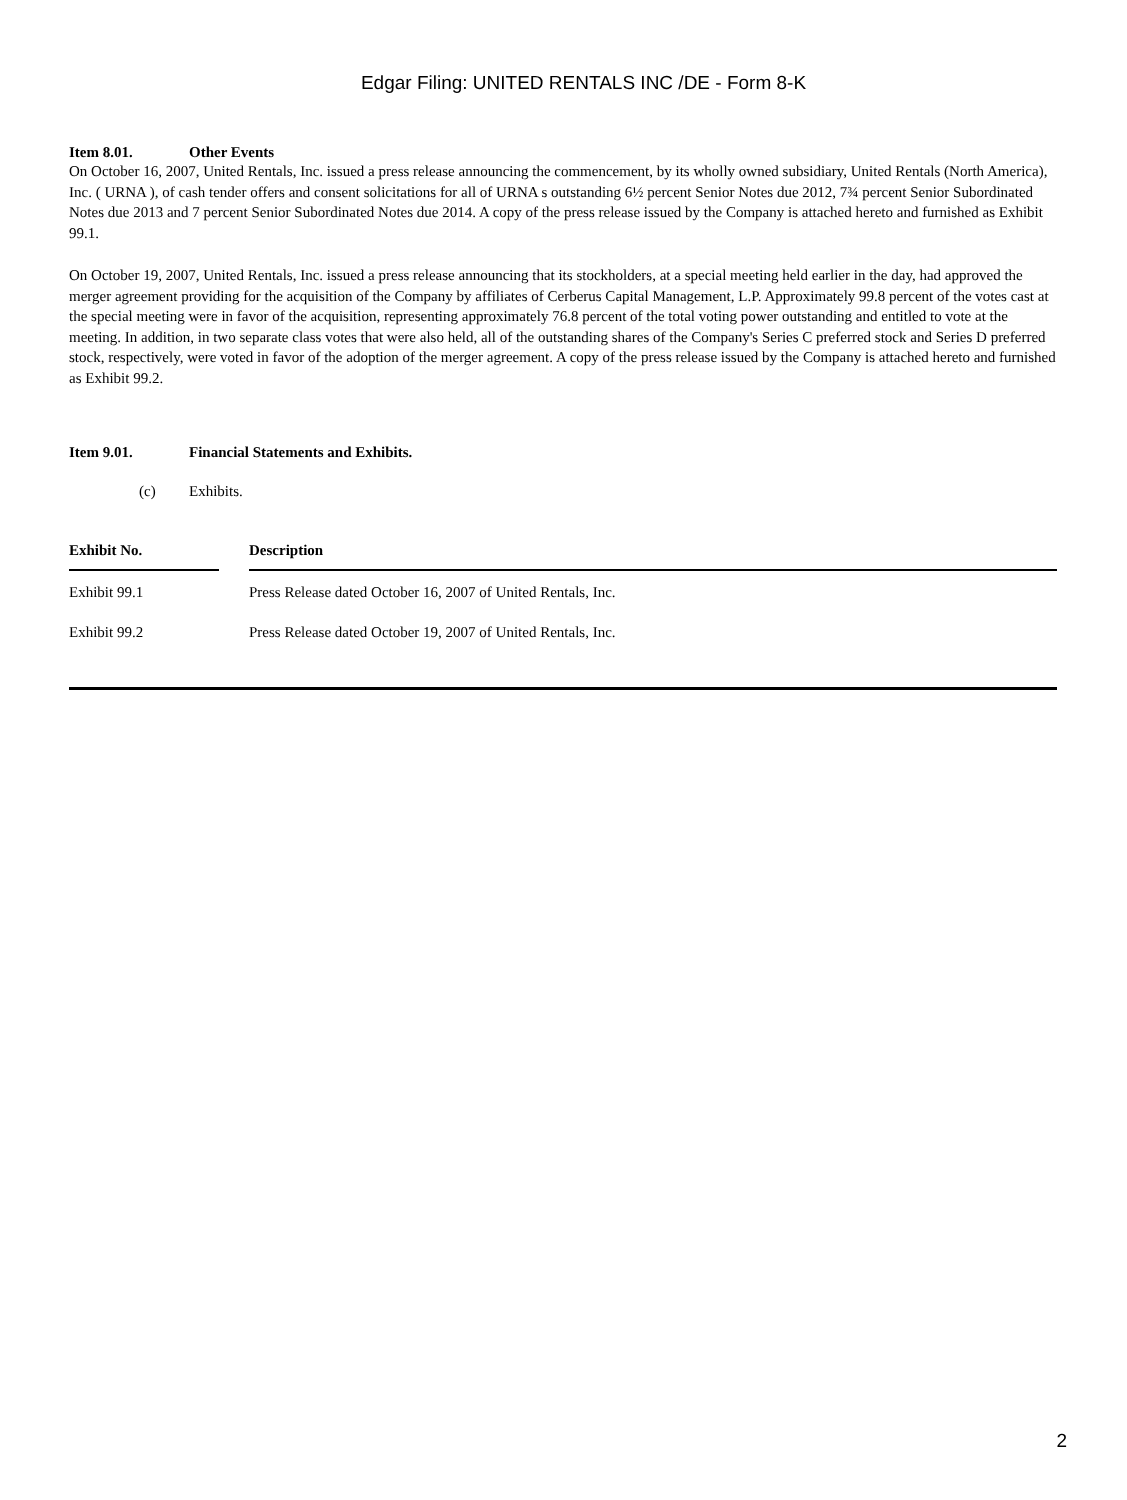Edgar Filing: UNITED RENTALS INC /DE - Form 8-K
Item 8.01. Other Events
On October 16, 2007, United Rentals, Inc. issued a press release announcing the commencement, by its wholly owned subsidiary, United Rentals (North America), Inc. ( URNA ), of cash tender offers and consent solicitations for all of URNA s outstanding 6½ percent Senior Notes due 2012, 7¾ percent Senior Subordinated Notes due 2013 and 7 percent Senior Subordinated Notes due 2014. A copy of the press release issued by the Company is attached hereto and furnished as Exhibit 99.1.
On October 19, 2007, United Rentals, Inc. issued a press release announcing that its stockholders, at a special meeting held earlier in the day, had approved the merger agreement providing for the acquisition of the Company by affiliates of Cerberus Capital Management, L.P. Approximately 99.8 percent of the votes cast at the special meeting were in favor of the acquisition, representing approximately 76.8 percent of the total voting power outstanding and entitled to vote at the meeting. In addition, in two separate class votes that were also held, all of the outstanding shares of the Company's Series C preferred stock and Series D preferred stock, respectively, were voted in favor of the adoption of the merger agreement. A copy of the press release issued by the Company is attached hereto and furnished as Exhibit 99.2.
Item 9.01. Financial Statements and Exhibits.
(c) Exhibits.
| Exhibit No. | | Description |
| --- | --- | --- |
| Exhibit 99.1 | | Press Release dated October 16, 2007 of United Rentals, Inc. |
| Exhibit 99.2 | | Press Release dated October 19, 2007 of United Rentals, Inc. |
2